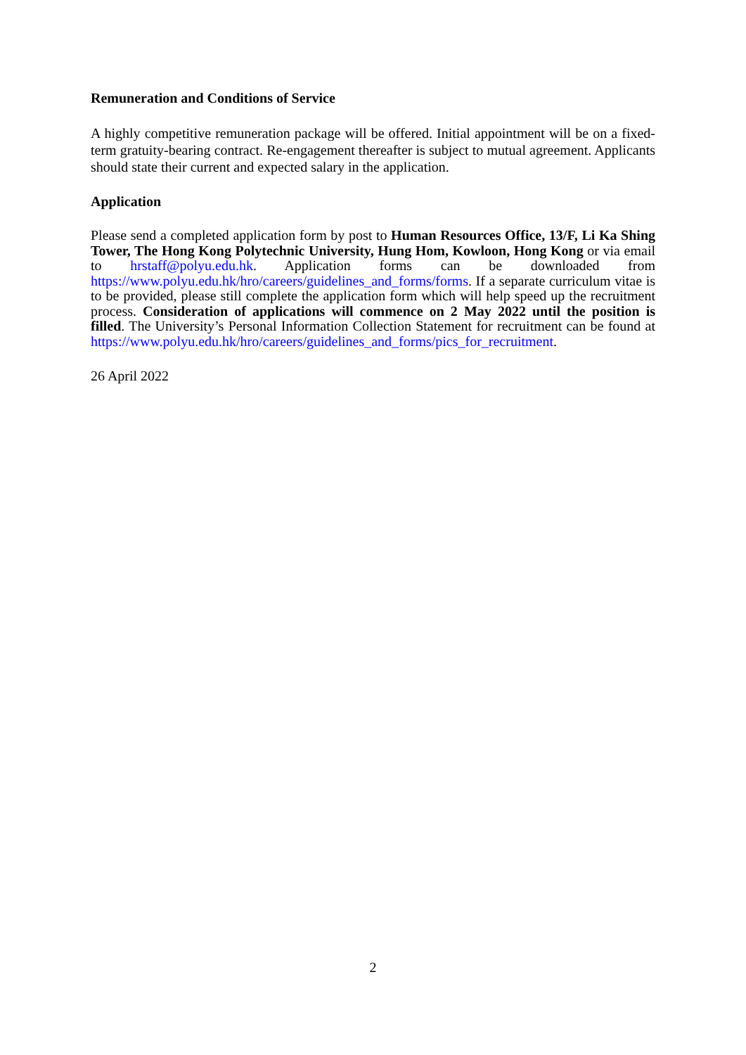Remuneration and Conditions of Service
A highly competitive remuneration package will be offered. Initial appointment will be on a fixed-term gratuity-bearing contract. Re-engagement thereafter is subject to mutual agreement. Applicants should state their current and expected salary in the application.
Application
Please send a completed application form by post to Human Resources Office, 13/F, Li Ka Shing Tower, The Hong Kong Polytechnic University, Hung Hom, Kowloon, Hong Kong or via email to hrstaff@polyu.edu.hk. Application forms can be downloaded from https://www.polyu.edu.hk/hro/careers/guidelines_and_forms/forms. If a separate curriculum vitae is to be provided, please still complete the application form which will help speed up the recruitment process. Consideration of applications will commence on 2 May 2022 until the position is filled. The University’s Personal Information Collection Statement for recruitment can be found at https://www.polyu.edu.hk/hro/careers/guidelines_and_forms/pics_for_recruitment.
26 April 2022
2